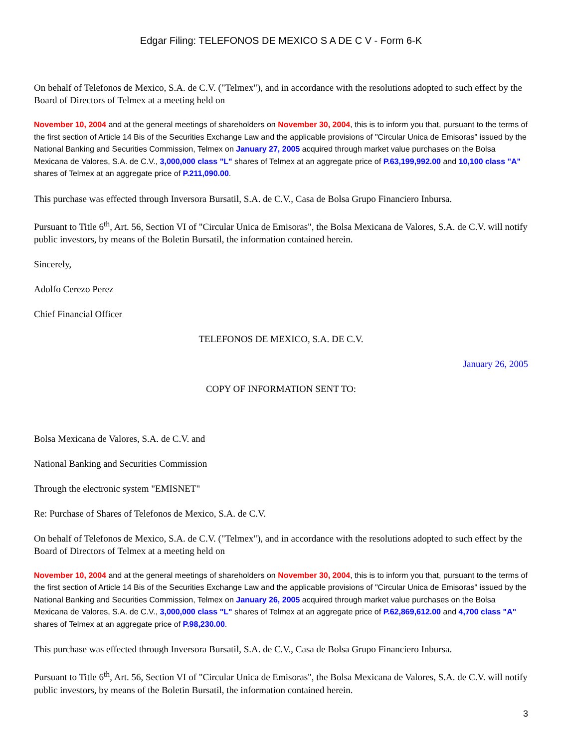Edgar Filing: TELEFONOS DE MEXICO S A DE C V - Form 6-K
On behalf of Telefonos de Mexico, S.A. de C.V. ("Telmex"), and in accordance with the resolutions adopted to such effect by the Board of Directors of Telmex at a meeting held on
November 10, 2004 and at the general meetings of shareholders on November 30, 2004, this is to inform you that, pursuant to the terms of the first section of Article 14 Bis of the Securities Exchange Law and the applicable provisions of "Circular Unica de Emisoras" issued by the National Banking and Securities Commission, Telmex on January 27, 2005 acquired through market value purchases on the Bolsa Mexicana de Valores, S.A. de C.V., 3,000,000 class "L" shares of Telmex at an aggregate price of P.63,199,992.00 and 10,100 class "A" shares of Telmex at an aggregate price of P.211,090.00.
This purchase was effected through Inversora Bursatil, S.A. de C.V., Casa de Bolsa Grupo Financiero Inbursa.
Pursuant to Title 6<sup>th</sup>, Art. 56, Section VI of "Circular Unica de Emisoras", the Bolsa Mexicana de Valores, S.A. de C.V. will notify public investors, by means of the Boletin Bursatil, the information contained herein.
Sincerely,
Adolfo Cerezo Perez
Chief Financial Officer
TELEFONOS DE MEXICO, S.A. DE C.V.
January 26, 2005
COPY OF INFORMATION SENT TO:
Bolsa Mexicana de Valores, S.A. de C.V. and
National Banking and Securities Commission
Through the electronic system "EMISNET"
Re: Purchase of Shares of Telefonos de Mexico, S.A. de C.V.
On behalf of Telefonos de Mexico, S.A. de C.V. ("Telmex"), and in accordance with the resolutions adopted to such effect by the Board of Directors of Telmex at a meeting held on
November 10, 2004 and at the general meetings of shareholders on November 30, 2004, this is to inform you that, pursuant to the terms of the first section of Article 14 Bis of the Securities Exchange Law and the applicable provisions of "Circular Unica de Emisoras" issued by the National Banking and Securities Commission, Telmex on January 26, 2005 acquired through market value purchases on the Bolsa Mexicana de Valores, S.A. de C.V., 3,000,000 class "L" shares of Telmex at an aggregate price of P.62,869,612.00 and 4,700 class "A" shares of Telmex at an aggregate price of P.98,230.00.
This purchase was effected through Inversora Bursatil, S.A. de C.V., Casa de Bolsa Grupo Financiero Inbursa.
Pursuant to Title 6<sup>th</sup>, Art. 56, Section VI of "Circular Unica de Emisoras", the Bolsa Mexicana de Valores, S.A. de C.V. will notify public investors, by means of the Boletin Bursatil, the information contained herein.
3